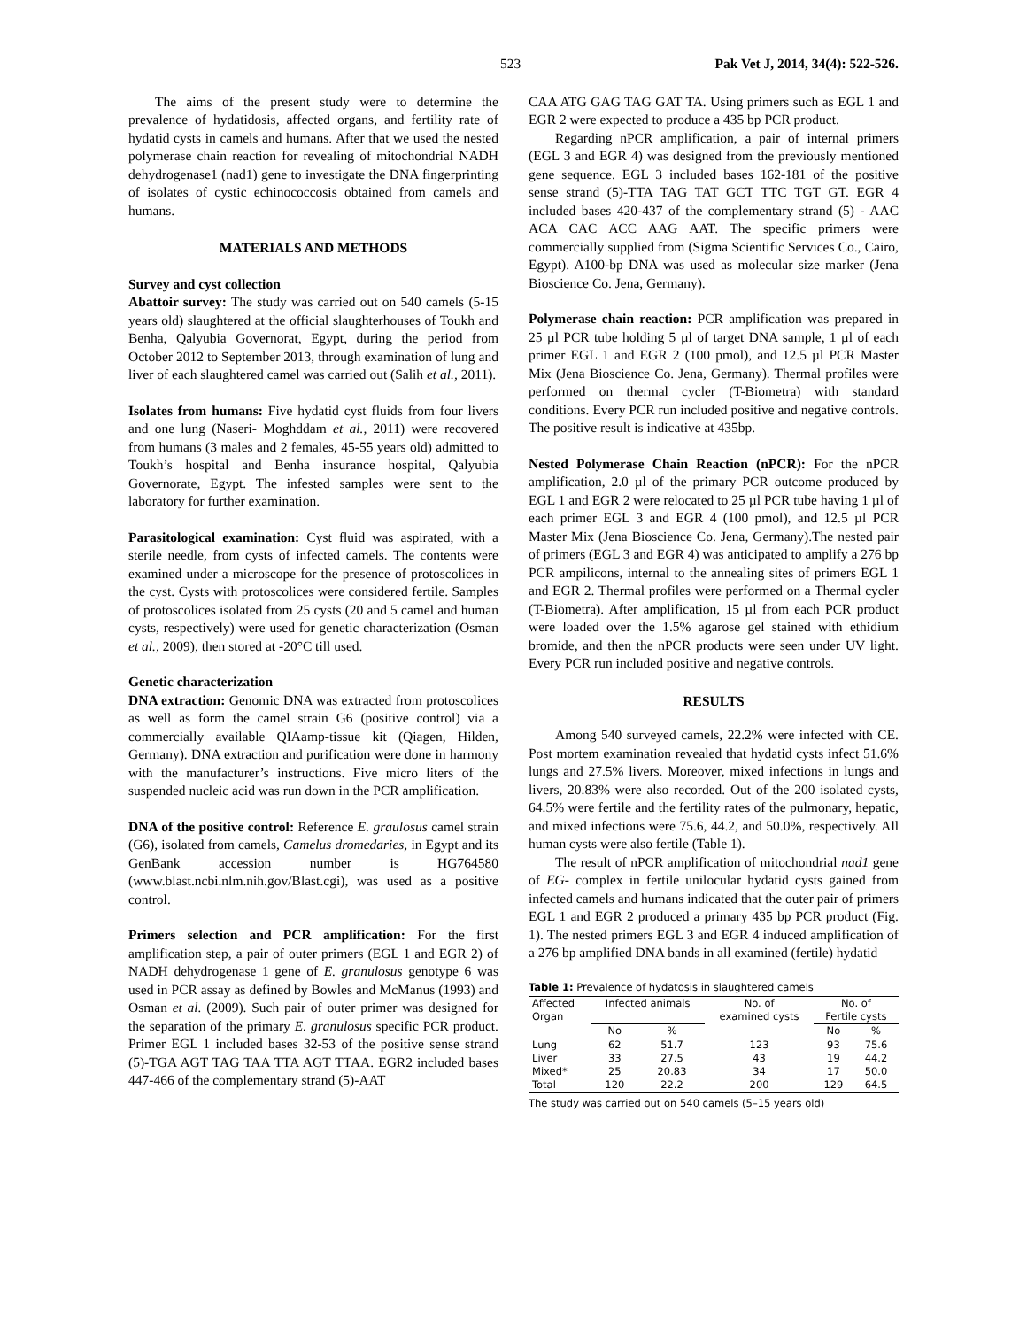523 Pak Vet J, 2014, 34(4): 522-526.
The aims of the present study were to determine the prevalence of hydatidosis, affected organs, and fertility rate of hydatid cysts in camels and humans. After that we used the nested polymerase chain reaction for revealing of mitochondrial NADH dehydrogenase1 (nad1) gene to investigate the DNA fingerprinting of isolates of cystic echinococcosis obtained from camels and humans.
MATERIALS AND METHODS
Survey and cyst collection
Abattoir survey: The study was carried out on 540 camels (5-15 years old) slaughtered at the official slaughterhouses of Toukh and Benha, Qalyubia Governorat, Egypt, during the period from October 2012 to September 2013, through examination of lung and liver of each slaughtered camel was carried out (Salih et al., 2011).
Isolates from humans: Five hydatid cyst fluids from four livers and one lung (Naseri- Moghddam et al., 2011) were recovered from humans (3 males and 2 females, 45-55 years old) admitted to Toukh’s hospital and Benha insurance hospital, Qalyubia Governorate, Egypt. The infested samples were sent to the laboratory for further examination.
Parasitological examination: Cyst fluid was aspirated, with a sterile needle, from cysts of infected camels. The contents were examined under a microscope for the presence of protoscolices in the cyst. Cysts with protoscolices were considered fertile. Samples of protoscolices isolated from 25 cysts (20 and 5 camel and human cysts, respectively) were used for genetic characterization (Osman et al., 2009), then stored at -20°C till used.
Genetic characterization
DNA extraction: Genomic DNA was extracted from protoscolices as well as form the camel strain G6 (positive control) via a commercially available QIAamp-tissue kit (Qiagen, Hilden, Germany). DNA extraction and purification were done in harmony with the manufacturer’s instructions. Five micro liters of the suspended nucleic acid was run down in the PCR amplification.
DNA of the positive control: Reference E. graulosus camel strain (G6), isolated from camels, Camelus dromedaries, in Egypt and its GenBank accession number is HG764580 (www.blast.ncbi.nlm.nih.gov/Blast.cgi), was used as a positive control.
Primers selection and PCR amplification: For the first amplification step, a pair of outer primers (EGL 1 and EGR 2) of NADH dehydrogenase 1 gene of E. granulosus genotype 6 was used in PCR assay as defined by Bowles and McManus (1993) and Osman et al. (2009). Such pair of outer primer was designed for the separation of the primary E. granulosus specific PCR product. Primer EGL 1 included bases 32-53 of the positive sense strand (5)-TGA AGT TAG TAA TTA AGT TTAA. EGR2 included bases 447-466 of the complementary strand (5)-AAT
CAA ATG GAG TAG GAT TA. Using primers such as EGL 1 and EGR 2 were expected to produce a 435 bp PCR product.
Regarding nPCR amplification, a pair of internal primers (EGL 3 and EGR 4) was designed from the previously mentioned gene sequence. EGL 3 included bases 162-181 of the positive sense strand (5)-TTA TAG TAT GCT TTC TGT GT. EGR 4 included bases 420-437 of the complementary strand (5) - AAC ACA CAC ACC AAG AAT. The specific primers were commercially supplied from (Sigma Scientific Services Co., Cairo, Egypt). A100-bp DNA was used as molecular size marker (Jena Bioscience Co. Jena, Germany).
Polymerase chain reaction: PCR amplification was prepared in 25 µl PCR tube holding 5 µl of target DNA sample, 1 µl of each primer EGL 1 and EGR 2 (100 pmol), and 12.5 µl PCR Master Mix (Jena Bioscience Co. Jena, Germany). Thermal profiles were performed on thermal cycler (T-Biometra) with standard conditions. Every PCR run included positive and negative controls. The positive result is indicative at 435bp.
Nested Polymerase Chain Reaction (nPCR): For the nPCR amplification, 2.0 µl of the primary PCR outcome produced by EGL 1 and EGR 2 were relocated to 25 µl PCR tube having 1 µl of each primer EGL 3 and EGR 4 (100 pmol), and 12.5 µl PCR Master Mix (Jena Bioscience Co. Jena, Germany).The nested pair of primers (EGL 3 and EGR 4) was anticipated to amplify a 276 bp PCR ampilicons, internal to the annealing sites of primers EGL 1 and EGR 2. Thermal profiles were performed on a Thermal cycler (T-Biometra). After amplification, 15 µl from each PCR product were loaded over the 1.5% agarose gel stained with ethidium bromide, and then the nPCR products were seen under UV light. Every PCR run included positive and negative controls.
RESULTS
Among 540 surveyed camels, 22.2% were infected with CE. Post mortem examination revealed that hydatid cysts infect 51.6% lungs and 27.5% livers. Moreover, mixed infections in lungs and livers, 20.83% were also recorded. Out of the 200 isolated cysts, 64.5% were fertile and the fertility rates of the pulmonary, hepatic, and mixed infections were 75.6, 44.2, and 50.0%, respectively. All human cysts were also fertile (Table 1).
The result of nPCR amplification of mitochondrial nad1 gene of EG- complex in fertile unilocular hydatid cysts gained from infected camels and humans indicated that the outer pair of primers EGL 1 and EGR 2 produced a primary 435 bp PCR product (Fig. 1). The nested primers EGL 3 and EGR 4 induced amplification of a 276 bp amplified DNA bands in all examined (fertile) hydatid
Table 1: Prevalence of hydatosis in slaughtered camels
| Affected | Infected animals | | No. of | No. of | |
| --- | --- | --- | --- | --- | --- |
| Organ | | | examined cysts | Fertile cysts | |
| | No | % | | No | % |
| Lung | 62 | 51.7 | 123 | 93 | 75.6 |
| Liver | 33 | 27.5 | 43 | 19 | 44.2 |
| Mixed* | 25 | 20.83 | 34 | 17 | 50.0 |
| Total | 120 | 22.2 | 200 | 129 | 64.5 |
The study was carried out on 540 camels (5–15 years old)